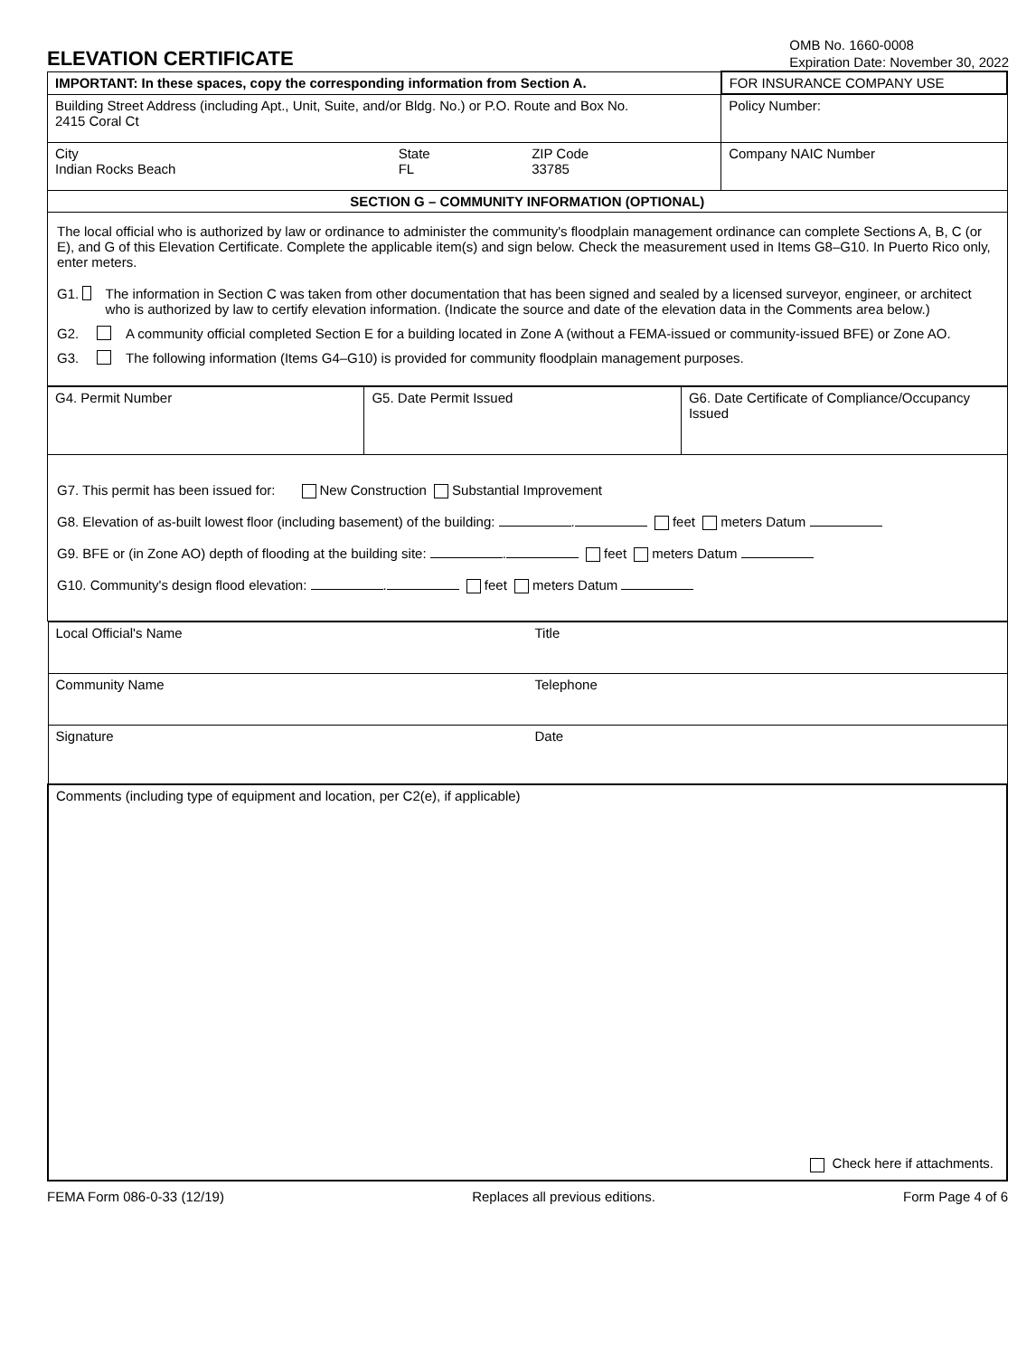ELEVATION CERTIFICATE
OMB No. 1660-0008
Expiration Date: November 30, 2022
| IMPORTANT: In these spaces, copy the corresponding information from Section A. | | | FOR INSURANCE COMPANY USE |
| Building Street Address (including Apt., Unit, Suite, and/or Bldg. No.) or P.O. Route and Box No. 2415 Coral Ct | | | Policy Number: |
| City Indian Rocks Beach | State FL | ZIP Code 33785 | Company NAIC Number |
| SECTION G – COMMUNITY INFORMATION (OPTIONAL) | | | |
| The local official who is authorized by law or ordinance to administer the community's floodplain management ordinance can complete Sections A, B, C (or E), and G of this Elevation Certificate. Complete the applicable item(s) and sign below. Check the measurement used in Items G8–G10. In Puerto Rico only, enter meters. G1. The information in Section C was taken from other documentation that has been signed and sealed by a licensed surveyor, engineer, or architect who is authorized by law to certify elevation information. (Indicate the source and date of the elevation data in the Comments area below.) G2. A community official completed Section E for a building located in Zone A (without a FEMA-issued or community-issued BFE) or Zone AO. G3. The following information (Items G4–G10) is provided for community floodplain management purposes. | | | |
| G4. Permit Number | G5. Date Permit Issued | G6. Date Certificate of Compliance/Occupancy Issued |
| G7. This permit has been issued for: New Construction Substantial Improvement G8. Elevation of as-built lowest floor (including basement) of the building: . feet meters Datum G9. BFE or (in Zone AO) depth of flooding at the building site: . feet meters Datum G10. Community's design flood elevation: . feet meters Datum | | |
| Local Official's Name | Title |
| Community Name | Telephone |
| Signature | Date |
| Comments (including type of equipment and location, per C2(e), if applicable) Check here if attachments. | |
FEMA Form 086-0-33 (12/19) Replaces all previous editions. Form Page 4 of 6